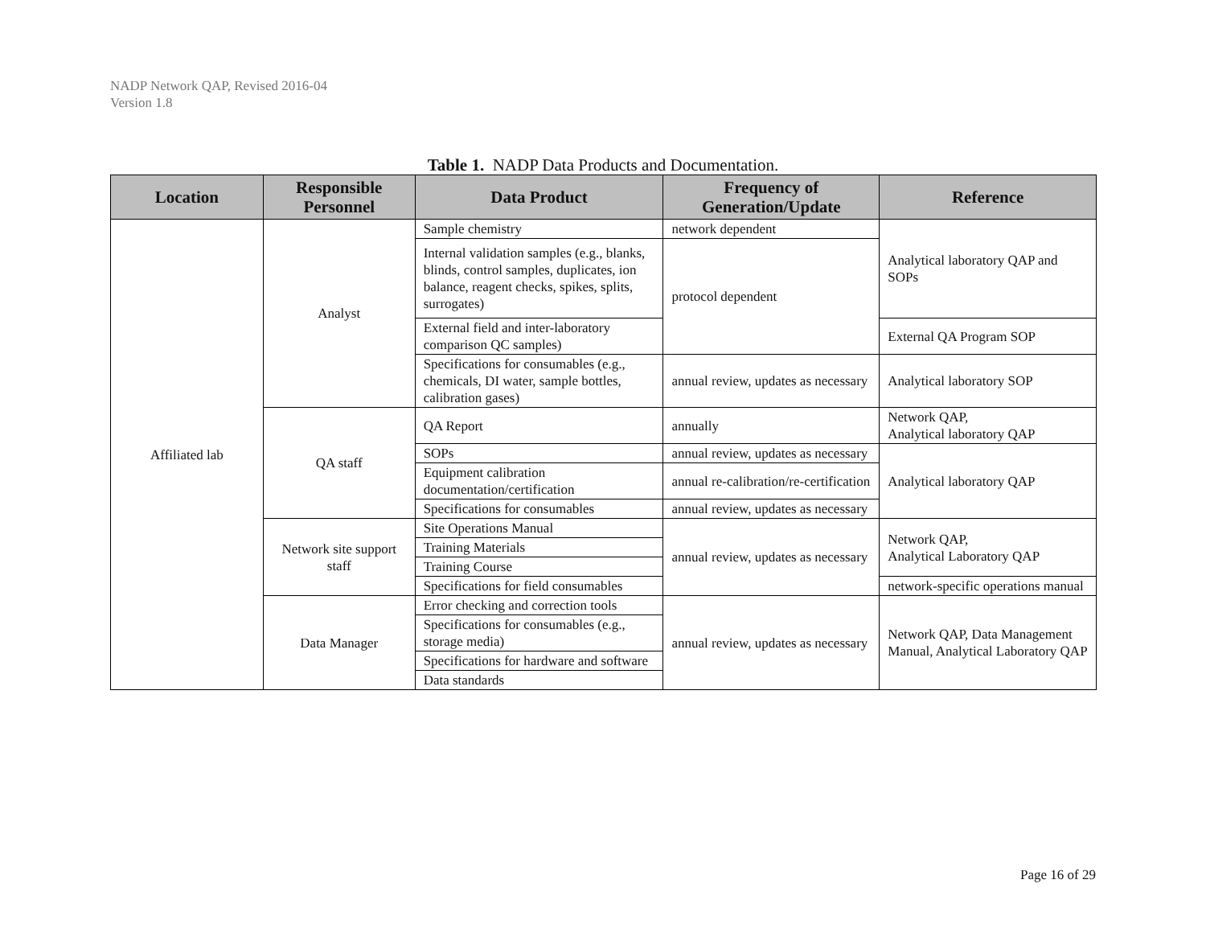NADP Network QAP, Revised 2016-04
Version 1.8
Table 1. NADP Data Products and Documentation.
| Location | Responsible Personnel | Data Product | Frequency of Generation/Update | Reference |
| --- | --- | --- | --- | --- |
| Affiliated lab | Analyst | Sample chemistry | network dependent | Analytical laboratory QAP and SOPs |
| | | Internal validation samples (e.g., blanks, blinds, control samples, duplicates, ion balance, reagent checks, spikes, splits, surrogates) | protocol dependent | |
| | | External field and inter-laboratory comparison QC samples) | | External QA Program SOP |
| | | Specifications for consumables (e.g., chemicals, DI water, sample bottles, calibration gases) | annual review, updates as necessary | Analytical laboratory SOP |
| | QA staff | QA Report | annually | Network QAP, Analytical laboratory QAP |
| | | SOPs | annual review, updates as necessary | Analytical laboratory QAP |
| | | Equipment calibration documentation/certification | annual re-calibration/re-certification | |
| | | Specifications for consumables | annual review, updates as necessary | |
| | Network site support staff | Site Operations Manual | annual review, updates as necessary | Network QAP, Analytical Laboratory QAP |
| | | Training Materials | | |
| | | Training Course | | |
| | | Specifications for field consumables | | network-specific operations manual |
| | Data Manager | Error checking and correction tools | annual review, updates as necessary | Network QAP, Data Management Manual, Analytical Laboratory QAP |
| | | Specifications for consumables (e.g., storage media) | | |
| | | Specifications for hardware and software | | |
| | | Data standards | | |
Page 16 of 29